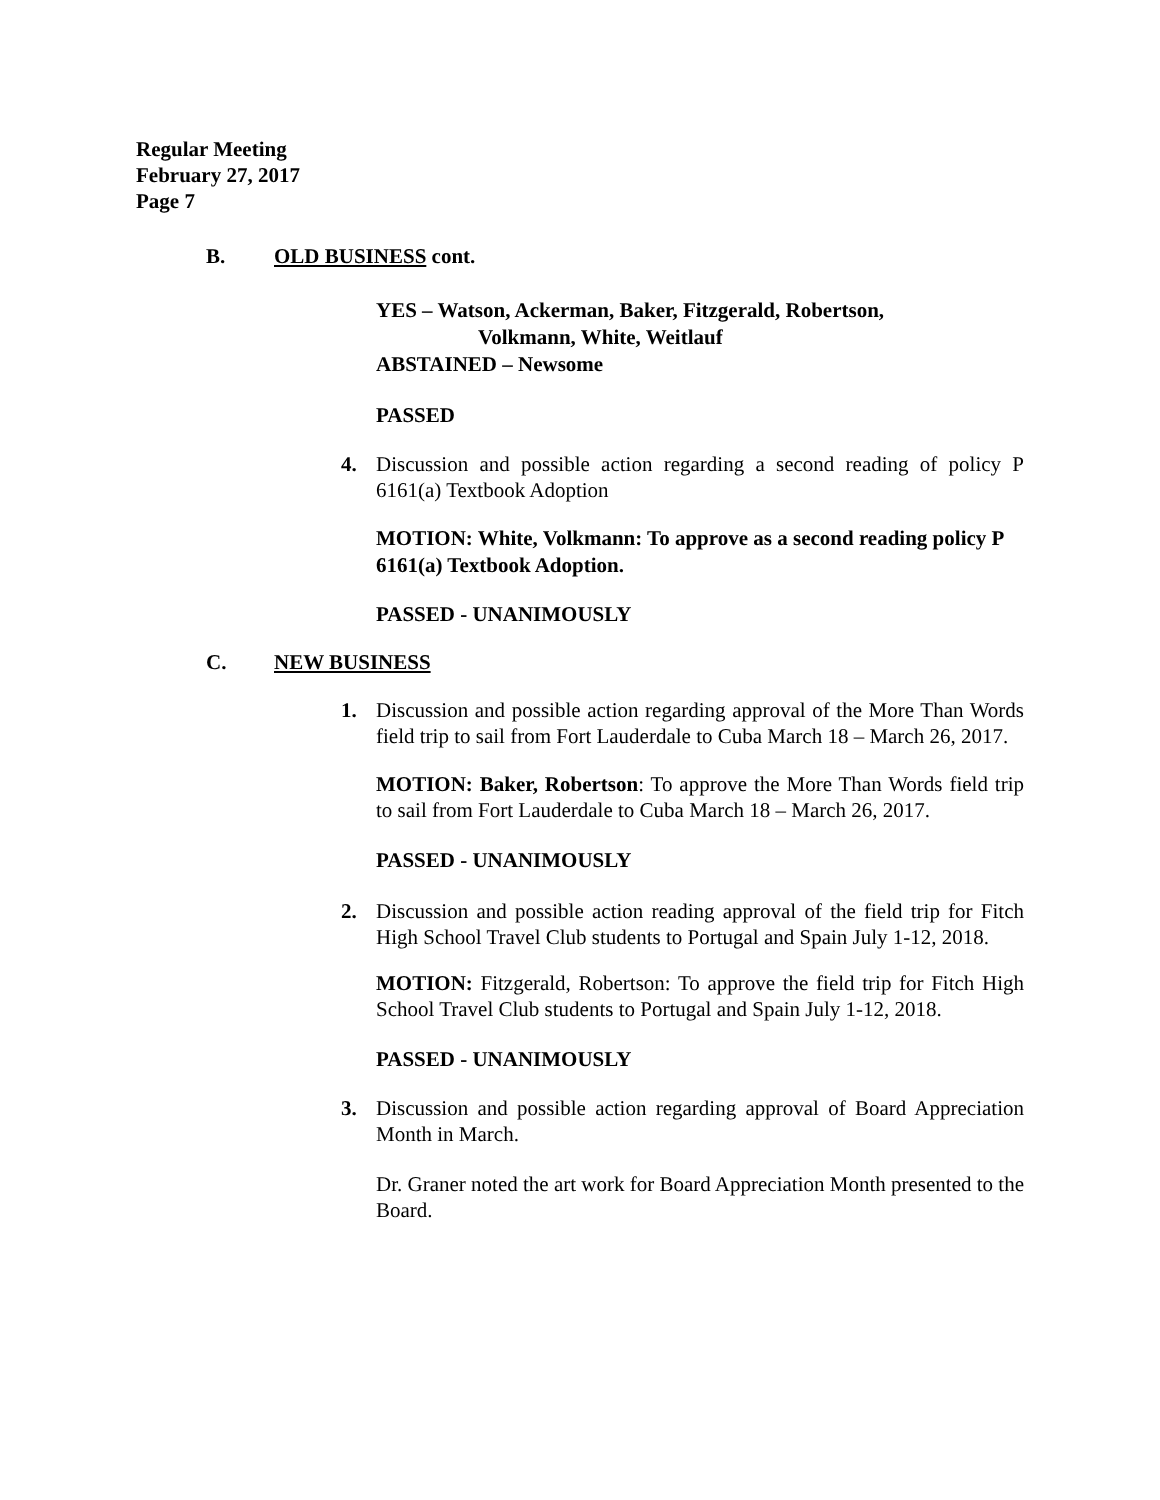Regular Meeting
February 27, 2017
Page 7
B. OLD BUSINESS cont.
YES – Watson, Ackerman, Baker, Fitzgerald, Robertson,
Volkmann, White, Weitlauf
ABSTAINED – Newsome
PASSED
4. Discussion and possible action regarding a second reading of policy P 6161(a) Textbook Adoption
MOTION: White, Volkmann: To approve as a second reading policy P 6161(a) Textbook Adoption.
PASSED - UNANIMOUSLY
C. NEW BUSINESS
1. Discussion and possible action regarding approval of the More Than Words field trip to sail from Fort Lauderdale to Cuba March 18 – March 26, 2017.
MOTION: Baker, Robertson: To approve the More Than Words field trip to sail from Fort Lauderdale to Cuba March 18 – March 26, 2017.
PASSED - UNANIMOUSLY
2. Discussion and possible action reading approval of the field trip for Fitch High School Travel Club students to Portugal and Spain July 1-12, 2018.
MOTION: Fitzgerald, Robertson: To approve the field trip for Fitch High School Travel Club students to Portugal and Spain July 1-12, 2018.
PASSED - UNANIMOUSLY
3. Discussion and possible action regarding approval of Board Appreciation Month in March.
Dr. Graner noted the art work for Board Appreciation Month presented to the Board.